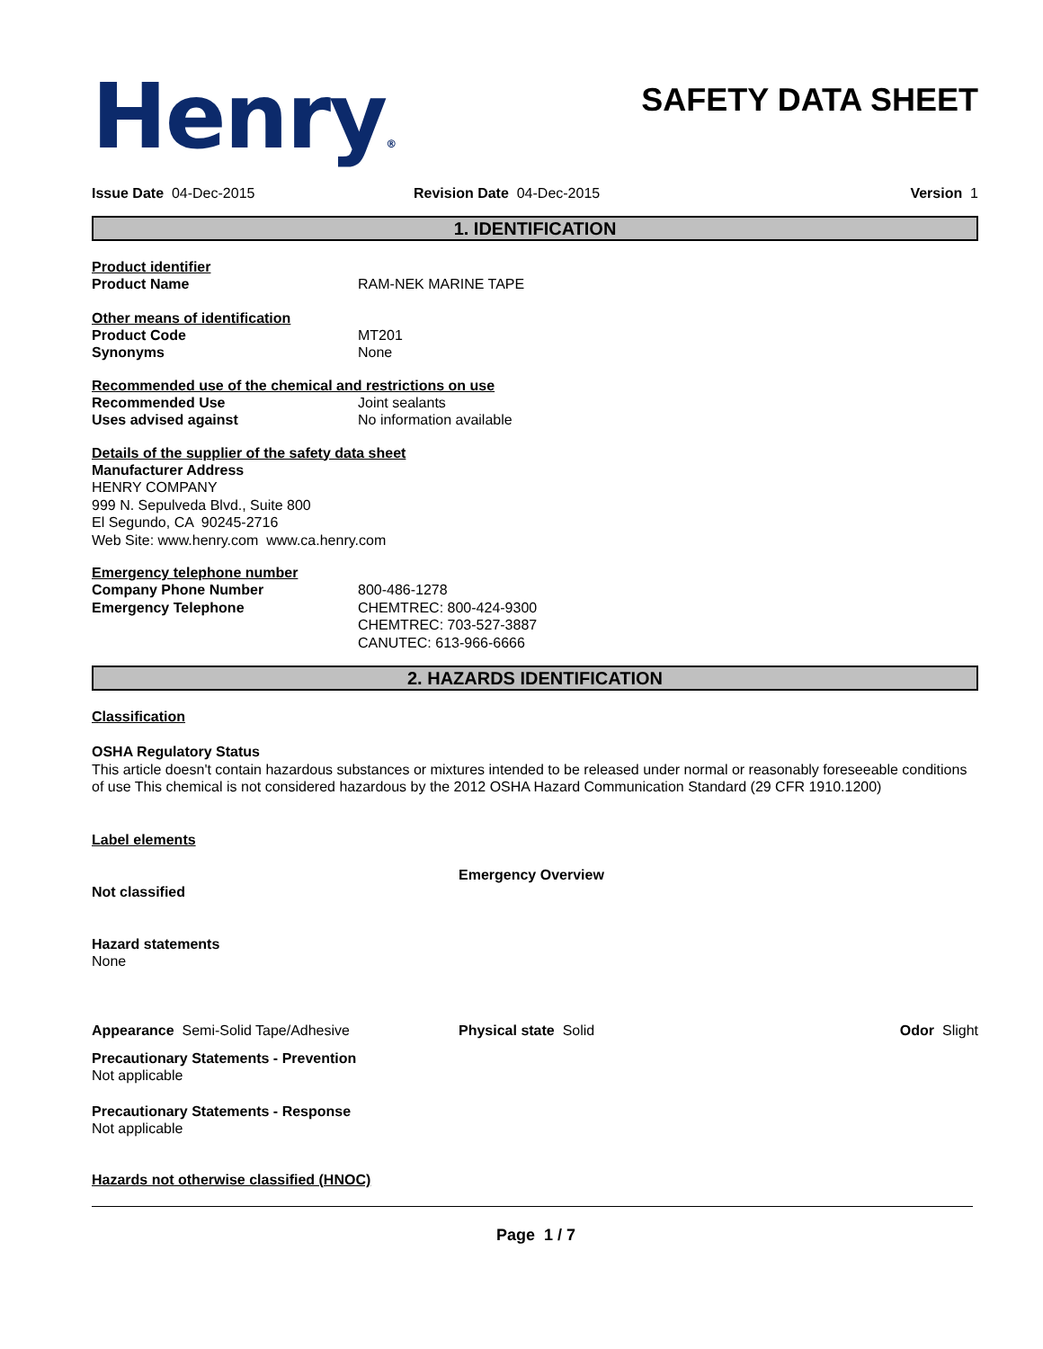Henry®
SAFETY DATA SHEET
Issue Date 04-Dec-2015 Revision Date 04-Dec-2015 Version 1
1. IDENTIFICATION
Product identifier
Product Name RAM-NEK MARINE TAPE
Other means of identification
Product Code MT201
Synonyms None
Recommended use of the chemical and restrictions on use
Recommended Use Joint sealants
Uses advised against No information available
Details of the supplier of the safety data sheet
Manufacturer Address
HENRY COMPANY
999 N. Sepulveda Blvd., Suite 800
El Segundo, CA 90245-2716
Web Site: www.henry.com www.ca.henry.com
Emergency telephone number
Company Phone Number 800-486-1278
Emergency Telephone CHEMTREC: 800-424-9300
CHEMTREC: 703-527-3887
CANUTEC: 613-966-6666
2. HAZARDS IDENTIFICATION
Classification
OSHA Regulatory Status
This article doesn't contain hazardous substances or mixtures intended to be released under normal or reasonably foreseeable conditions of use This chemical is not considered hazardous by the 2012 OSHA Hazard Communication Standard (29 CFR 1910.1200)
Label elements
Emergency Overview
Not classified
Hazard statements
None
Appearance Semi-Solid Tape/Adhesive Physical state Solid Odor Slight
Precautionary Statements - Prevention
Not applicable
Precautionary Statements - Response
Not applicable
Hazards not otherwise classified (HNOC)
Page 1 / 7